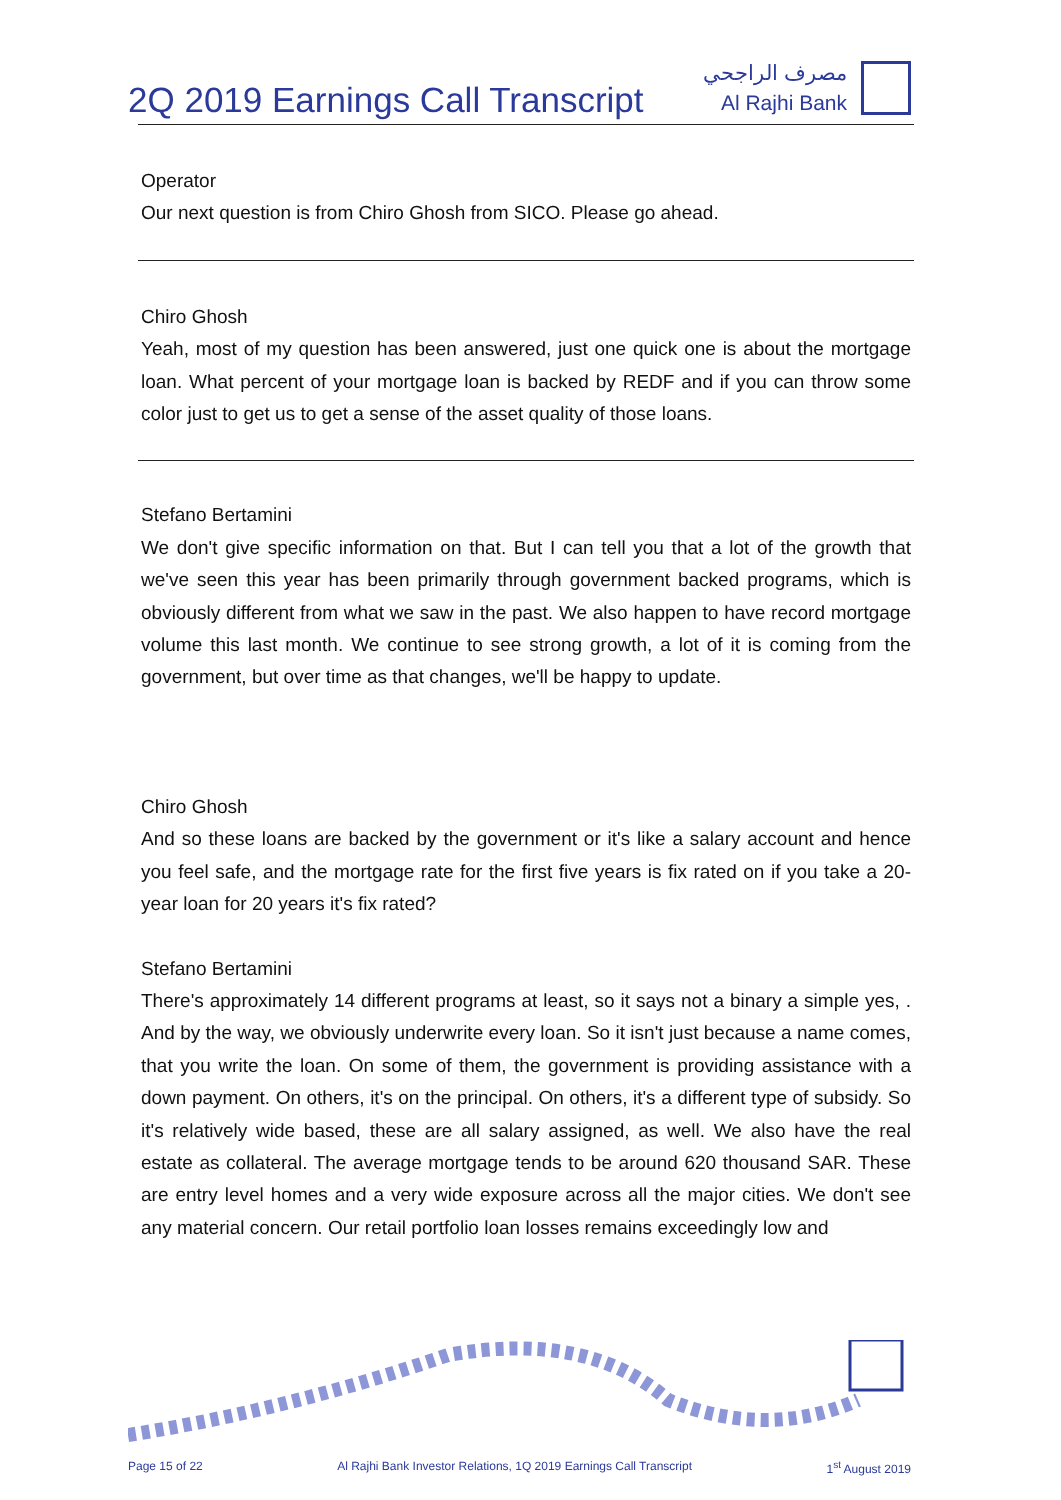2Q 2019 Earnings Call Transcript
مصرف الراجحي
Al Rajhi Bank
Operator
Our next question is from Chiro Ghosh from SICO. Please go ahead.
Chiro Ghosh
Yeah, most of my question has been answered, just one quick one is about the mortgage loan. What percent of your mortgage loan is backed by REDF and if you can throw some color just to get us to get a sense of the asset quality of those loans.
Stefano Bertamini
We don't give specific information on that. But I can tell you that a lot of the growth that we've seen this year has been primarily through government backed programs, which is obviously different from what we saw in the past. We also happen to have record mortgage volume this last month. We continue to see strong growth, a lot of it is coming from the government, but over time as that changes, we'll be happy to update.
Chiro Ghosh
And so these loans are backed by the government or it's like a salary account and hence you feel safe, and the mortgage rate for the first five years is fix rated on if you take a 20-year loan for 20 years it's fix rated?
Stefano Bertamini
There's approximately 14 different programs at least, so it says not a binary a simple yes, . And by the way, we obviously underwrite every loan. So it isn't just because a name comes, that you write the loan. On some of them, the government is providing assistance with a down payment. On others, it's on the principal. On others, it's a different type of subsidy. So it's relatively wide based, these are all salary assigned, as well. We also have the real estate as collateral. The average mortgage tends to be around 620 thousand SAR. These are entry level homes and a very wide exposure across all the major cities. We don't see any material concern. Our retail portfolio loan losses remains exceedingly low and
Page 15 of 22 Al Rajhi Bank Investor Relations, 1Q 2019 Earnings Call Transcript 1<sup>st</sup> August 2019